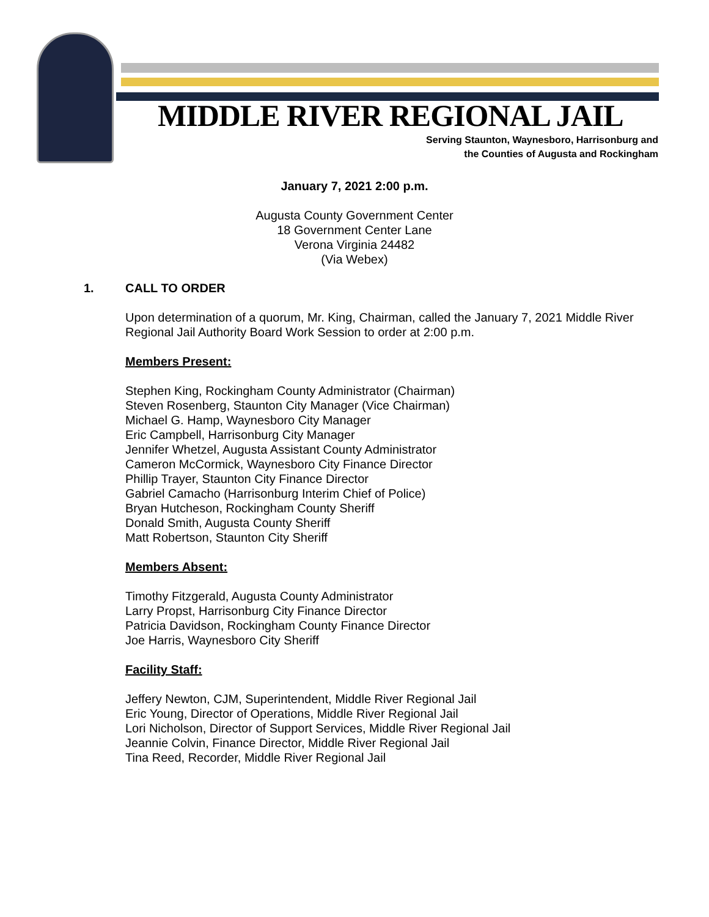MIDDLE RIVER REGIONAL JAIL
Serving Staunton, Waynesboro, Harrisonburg and
the Counties of Augusta and Rockingham
January 7, 2021 2:00 p.m.
Augusta County Government Center
18 Government Center Lane
Verona Virginia 24482
(Via Webex)
1. CALL TO ORDER
Upon determination of a quorum, Mr. King, Chairman, called the January 7, 2021 Middle River Regional Jail Authority Board Work Session to order at 2:00 p.m.
Members Present:
Stephen King, Rockingham County Administrator (Chairman)
Steven Rosenberg, Staunton City Manager (Vice Chairman)
Michael G. Hamp, Waynesboro City Manager
Eric Campbell, Harrisonburg City Manager
Jennifer Whetzel, Augusta Assistant County Administrator
Cameron McCormick, Waynesboro City Finance Director
Phillip Trayer, Staunton City Finance Director
Gabriel Camacho (Harrisonburg Interim Chief of Police)
Bryan Hutcheson, Rockingham County Sheriff
Donald Smith, Augusta County Sheriff
Matt Robertson, Staunton City Sheriff
Members Absent:
Timothy Fitzgerald, Augusta County Administrator
Larry Propst, Harrisonburg City Finance Director
Patricia Davidson, Rockingham County Finance Director
Joe Harris, Waynesboro City Sheriff
Facility Staff:
Jeffery Newton, CJM, Superintendent, Middle River Regional Jail
Eric Young, Director of Operations, Middle River Regional Jail
Lori Nicholson, Director of Support Services, Middle River Regional Jail
Jeannie Colvin, Finance Director, Middle River Regional Jail
Tina Reed, Recorder, Middle River Regional Jail